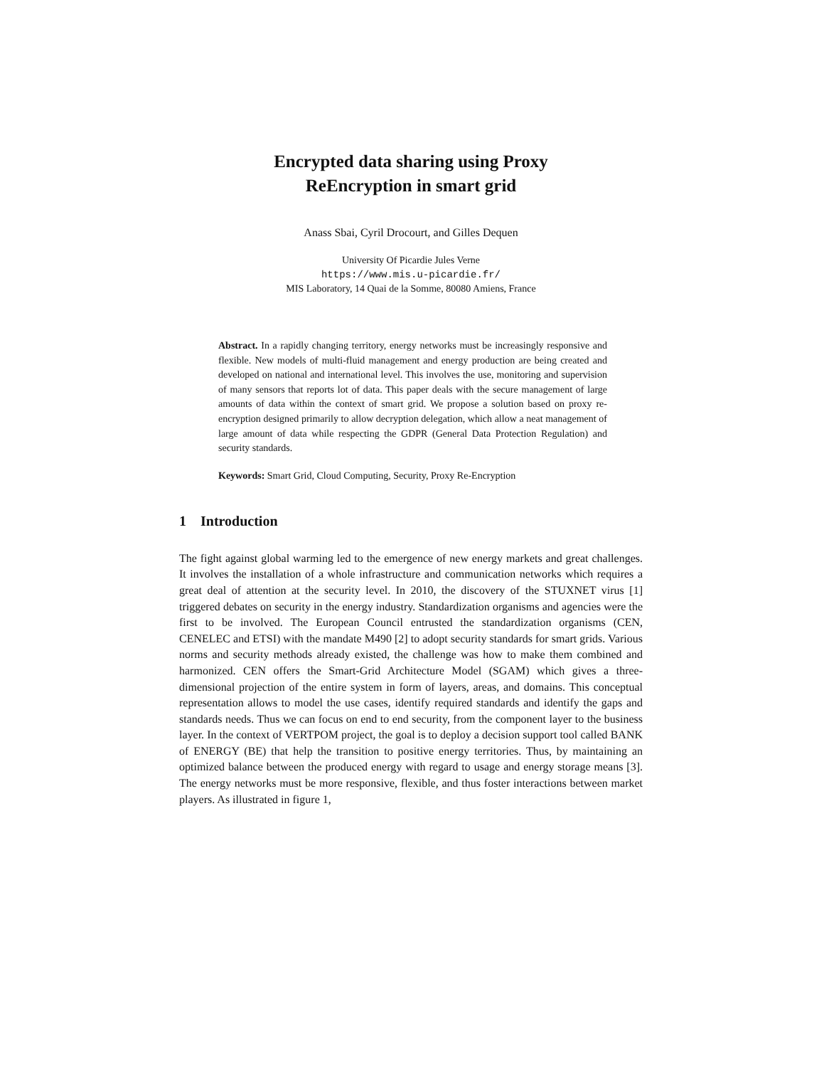Encrypted data sharing using Proxy
ReEncryption in smart grid
Anass Sbai, Cyril Drocourt, and Gilles Dequen
University Of Picardie Jules Verne
https://www.mis.u-picardie.fr/
MIS Laboratory, 14 Quai de la Somme, 80080 Amiens, France
Abstract. In a rapidly changing territory, energy networks must be increasingly responsive and flexible. New models of multi-fluid management and energy production are being created and developed on national and international level. This involves the use, monitoring and supervision of many sensors that reports lot of data. This paper deals with the secure management of large amounts of data within the context of smart grid. We propose a solution based on proxy re-encryption designed primarily to allow decryption delegation, which allow a neat management of large amount of data while respecting the GDPR (General Data Protection Regulation) and security standards.
Keywords: Smart Grid, Cloud Computing, Security, Proxy Re-Encryption
1 Introduction
The fight against global warming led to the emergence of new energy markets and great challenges. It involves the installation of a whole infrastructure and communication networks which requires a great deal of attention at the security level. In 2010, the discovery of the STUXNET virus [1] triggered debates on security in the energy industry. Standardization organisms and agencies were the first to be involved. The European Council entrusted the standardization organisms (CEN, CENELEC and ETSI) with the mandate M490 [2] to adopt security standards for smart grids. Various norms and security methods already existed, the challenge was how to make them combined and harmonized. CEN offers the Smart-Grid Architecture Model (SGAM) which gives a three-dimensional projection of the entire system in form of layers, areas, and domains. This conceptual representation allows to model the use cases, identify required standards and identify the gaps and standards needs. Thus we can focus on end to end security, from the component layer to the business layer. In the context of VERTPOM project, the goal is to deploy a decision support tool called BANK of ENERGY (BE) that help the transition to positive energy territories. Thus, by maintaining an optimized balance between the produced energy with regard to usage and energy storage means [3]. The energy networks must be more responsive, flexible, and thus foster interactions between market players. As illustrated in figure 1,